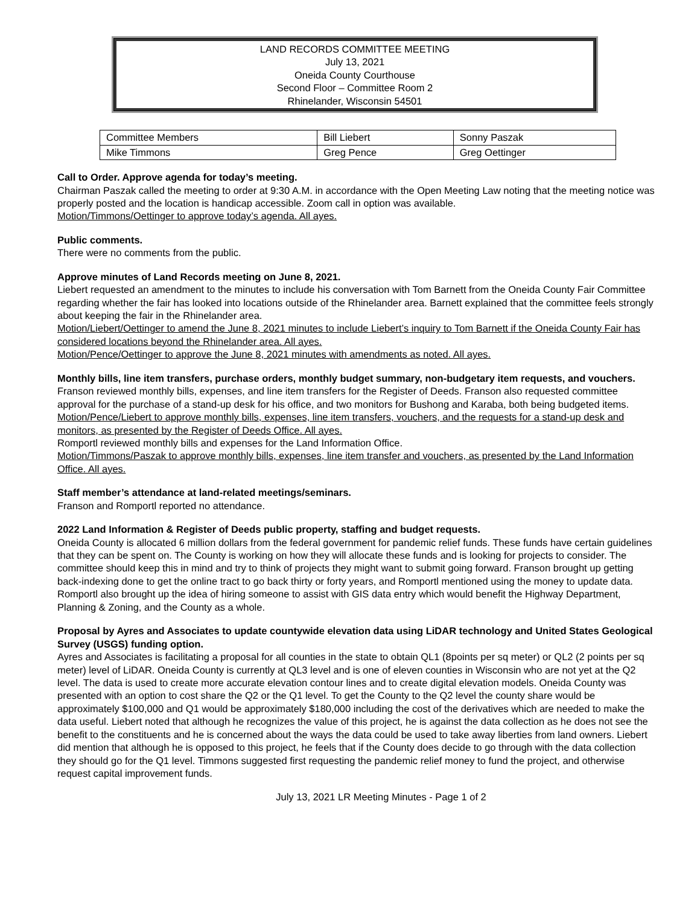LAND RECORDS COMMITTEE MEETING
July 13, 2021
Oneida County Courthouse
Second Floor – Committee Room 2
Rhinelander, Wisconsin 54501
| Committee Members | Bill Liebert | Sonny Paszak |
| Mike Timmons | Greg Pence | Greg Oettinger |
Call to Order. Approve agenda for today’s meeting.
Chairman Paszak called the meeting to order at 9:30 A.M. in accordance with the Open Meeting Law noting that the meeting notice was properly posted and the location is handicap accessible. Zoom call in option was available.
Motion/Timmons/Oettinger to approve today’s agenda. All ayes.
Public comments.
There were no comments from the public.
Approve minutes of Land Records meeting on June 8, 2021.
Liebert requested an amendment to the minutes to include his conversation with Tom Barnett from the Oneida County Fair Committee regarding whether the fair has looked into locations outside of the Rhinelander area. Barnett explained that the committee feels strongly about keeping the fair in the Rhinelander area.
Motion/Liebert/Oettinger to amend the June 8, 2021 minutes to include Liebert’s inquiry to Tom Barnett if the Oneida County Fair has considered locations beyond the Rhinelander area. All ayes.
Motion/Pence/Oettinger to approve the June 8, 2021 minutes with amendments as noted. All ayes.
Monthly bills, line item transfers, purchase orders, monthly budget summary, non-budgetary item requests, and vouchers.
Franson reviewed monthly bills, expenses, and line item transfers for the Register of Deeds. Franson also requested committee approval for the purchase of a stand-up desk for his office, and two monitors for Bushong and Karaba, both being budgeted items.
Motion/Pence/Liebert to approve monthly bills, expenses, line item transfers, vouchers, and the requests for a stand-up desk and monitors, as presented by the Register of Deeds Office. All ayes.
Romportl reviewed monthly bills and expenses for the Land Information Office.
Motion/Timmons/Paszak to approve monthly bills, expenses, line item transfer and vouchers, as presented by the Land Information Office. All ayes.
Staff member’s attendance at land-related meetings/seminars.
Franson and Romportl reported no attendance.
2022 Land Information & Register of Deeds public property, staffing and budget requests.
Oneida County is allocated 6 million dollars from the federal government for pandemic relief funds. These funds have certain guidelines that they can be spent on. The County is working on how they will allocate these funds and is looking for projects to consider. The committee should keep this in mind and try to think of projects they might want to submit going forward. Franson brought up getting back-indexing done to get the online tract to go back thirty or forty years, and Romportl mentioned using the money to update data. Romportl also brought up the idea of hiring someone to assist with GIS data entry which would benefit the Highway Department, Planning & Zoning, and the County as a whole.
Proposal by Ayres and Associates to update countywide elevation data using LiDAR technology and United States Geological Survey (USGS) funding option.
Ayres and Associates is facilitating a proposal for all counties in the state to obtain QL1 (8points per sq meter) or QL2 (2 points per sq meter) level of LiDAR. Oneida County is currently at QL3 level and is one of eleven counties in Wisconsin who are not yet at the Q2 level. The data is used to create more accurate elevation contour lines and to create digital elevation models. Oneida County was presented with an option to cost share the Q2 or the Q1 level. To get the County to the Q2 level the county share would be approximately $100,000 and Q1 would be approximately $180,000 including the cost of the derivatives which are needed to make the data useful. Liebert noted that although he recognizes the value of this project, he is against the data collection as he does not see the benefit to the constituents and he is concerned about the ways the data could be used to take away liberties from land owners. Liebert did mention that although he is opposed to this project, he feels that if the County does decide to go through with the data collection they should go for the Q1 level. Timmons suggested first requesting the pandemic relief money to fund the project, and otherwise request capital improvement funds.
July 13, 2021 LR Meeting Minutes - Page 1 of 2